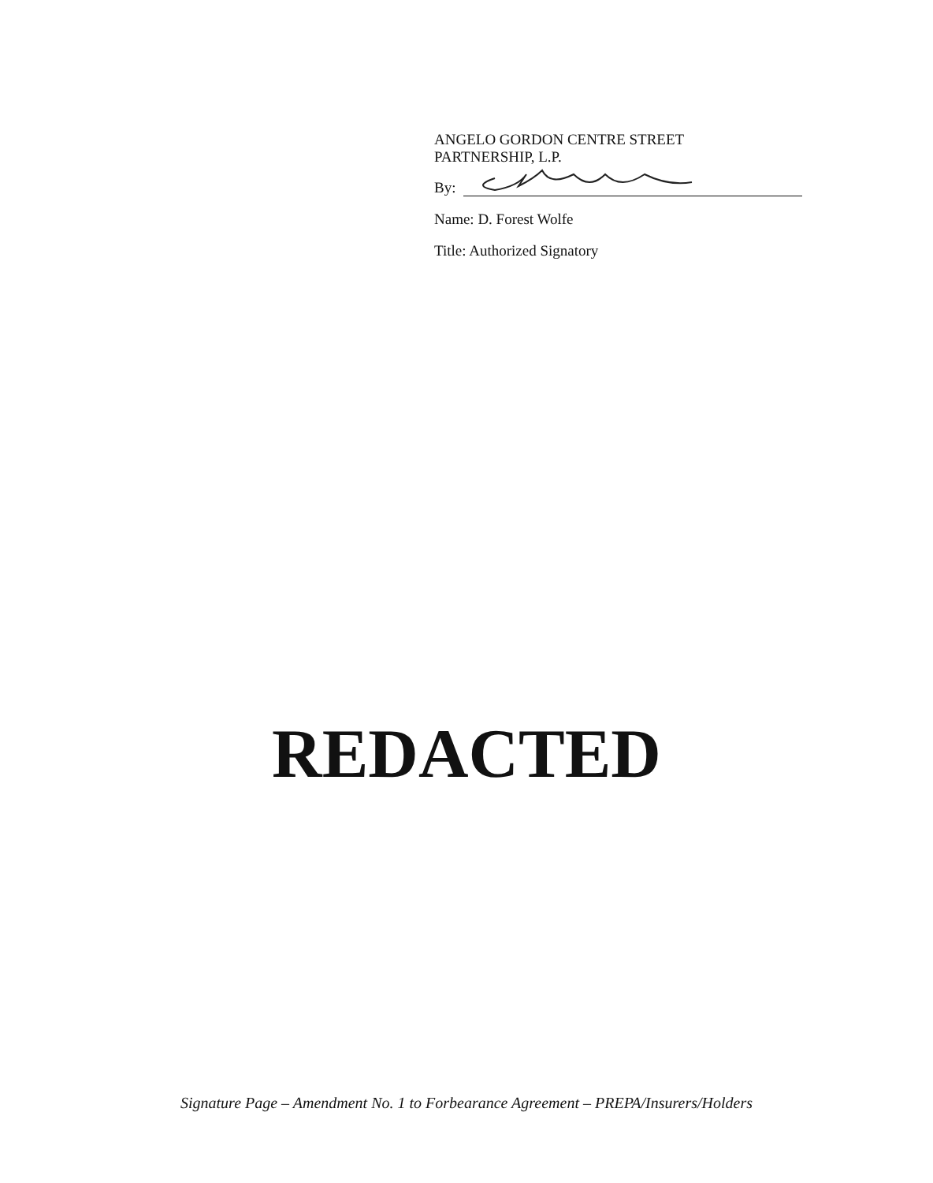ANGELO GORDON CENTRE STREET
PARTNERSHIP, L.P.
By:
Name: D. Forest Wolfe
Title: Authorized Signatory
REDACTED
Signature Page – Amendment No. 1 to Forbearance Agreement – PREPA/Insurers/Holders